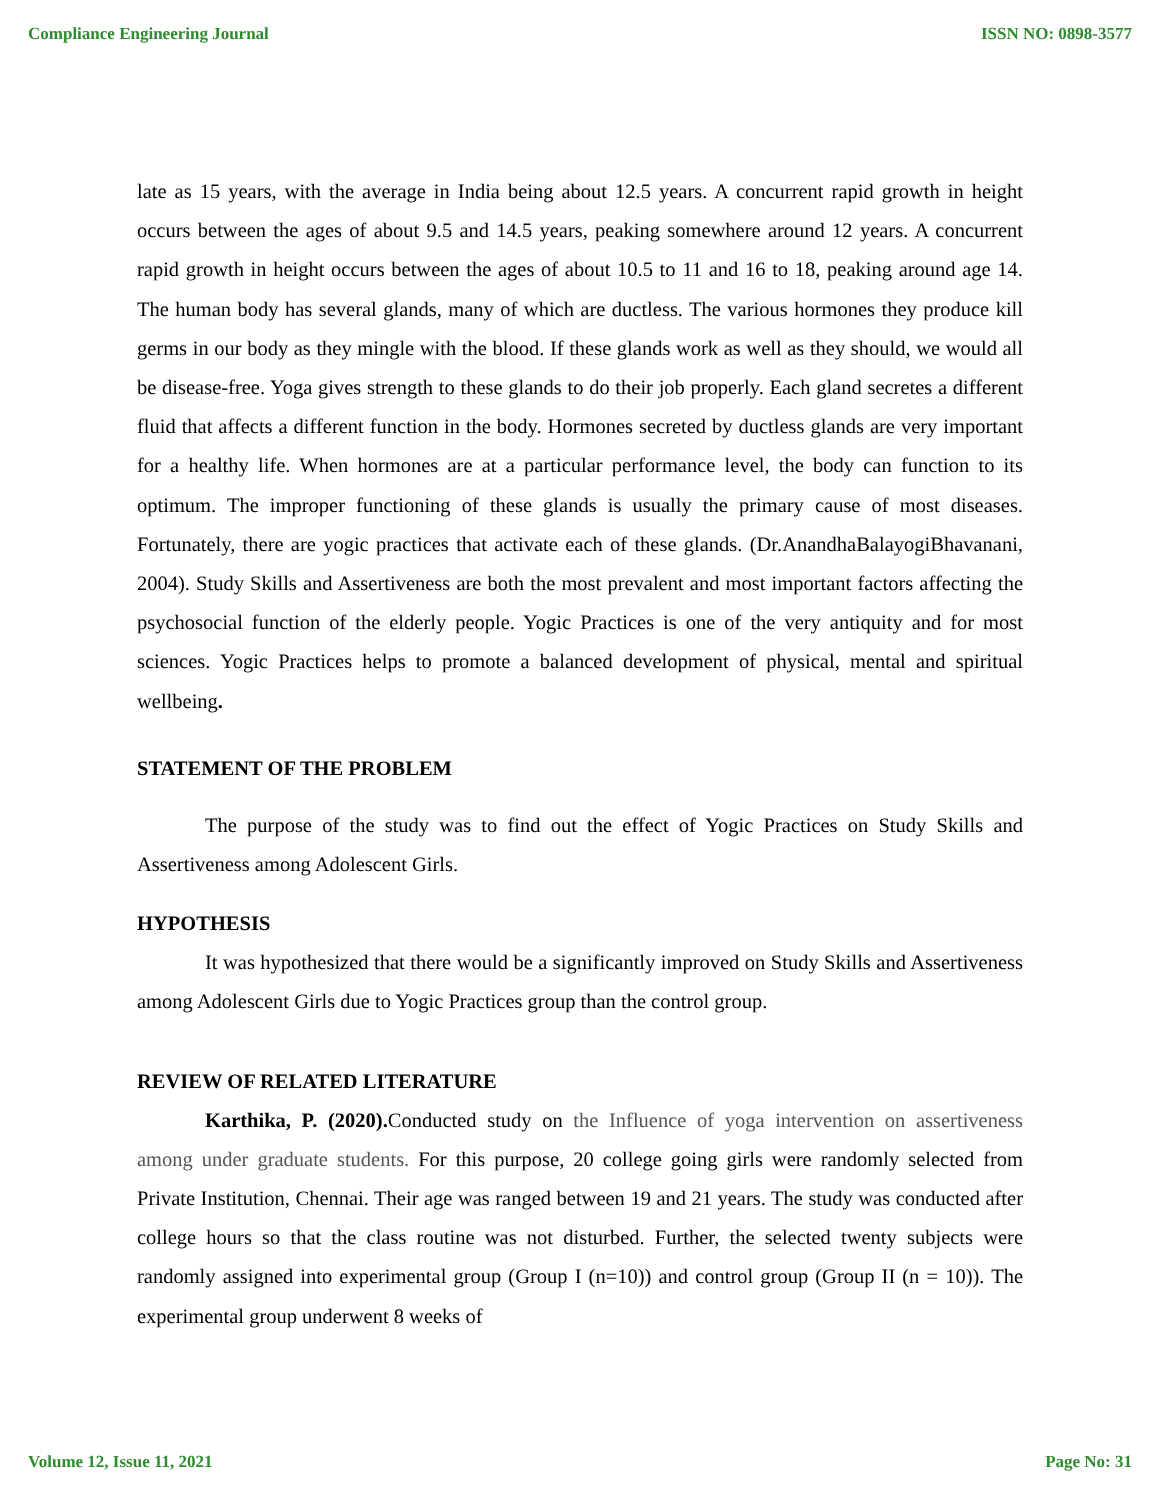Compliance Engineering Journal ISSN NO: 0898-3577
late as 15 years, with the average in India being about 12.5 years. A concurrent rapid growth in height occurs between the ages of about 9.5 and 14.5 years, peaking somewhere around 12 years. A concurrent rapid growth in height occurs between the ages of about 10.5 to 11 and 16 to 18, peaking around age 14. The human body has several glands, many of which are ductless. The various hormones they produce kill germs in our body as they mingle with the blood. If these glands work as well as they should, we would all be disease-free. Yoga gives strength to these glands to do their job properly. Each gland secretes a different fluid that affects a different function in the body. Hormones secreted by ductless glands are very important for a healthy life. When hormones are at a particular performance level, the body can function to its optimum. The improper functioning of these glands is usually the primary cause of most diseases. Fortunately, there are yogic practices that activate each of these glands. (Dr.AnandhaBalayogiBhavanani, 2004). Study Skills and Assertiveness are both the most prevalent and most important factors affecting the psychosocial function of the elderly people. Yogic Practices is one of the very antiquity and for most sciences. Yogic Practices helps to promote a balanced development of physical, mental and spiritual wellbeing.
STATEMENT OF THE PROBLEM
The purpose of the study was to find out the effect of Yogic Practices on Study Skills and Assertiveness among Adolescent Girls.
HYPOTHESIS
It was hypothesized that there would be a significantly improved on Study Skills and Assertiveness among Adolescent Girls due to Yogic Practices group than the control group.
REVIEW OF RELATED LITERATURE
Karthika, P. (2020). Conducted study on the Influence of yoga intervention on assertiveness among under graduate students. For this purpose, 20 college going girls were randomly selected from Private Institution, Chennai. Their age was ranged between 19 and 21 years. The study was conducted after college hours so that the class routine was not disturbed. Further, the selected twenty subjects were randomly assigned into experimental group (Group I (n=10)) and control group (Group II (n = 10)). The experimental group underwent 8 weeks of
Volume 12, Issue 11, 2021 Page No: 31